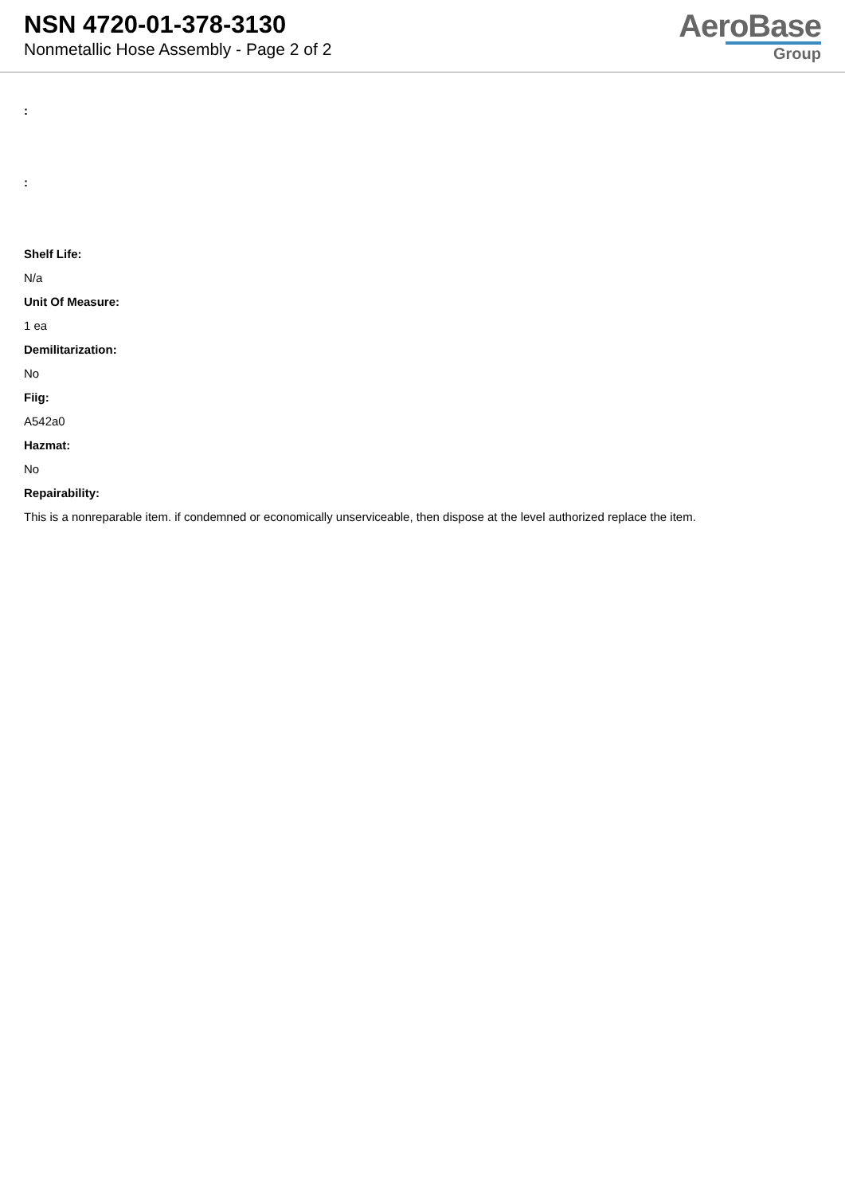NSN 4720-01-378-3130
Nonmetallic Hose Assembly - Page 2 of 2
AeroBase
Group
:
:
Shelf Life:
N/a
Unit Of Measure:
1 ea
Demilitarization:
No
Fiig:
A542a0
Hazmat:
No
Repairability:
This is a nonreparable item. if condemned or economically unserviceable, then dispose at the level authorized replace the item.